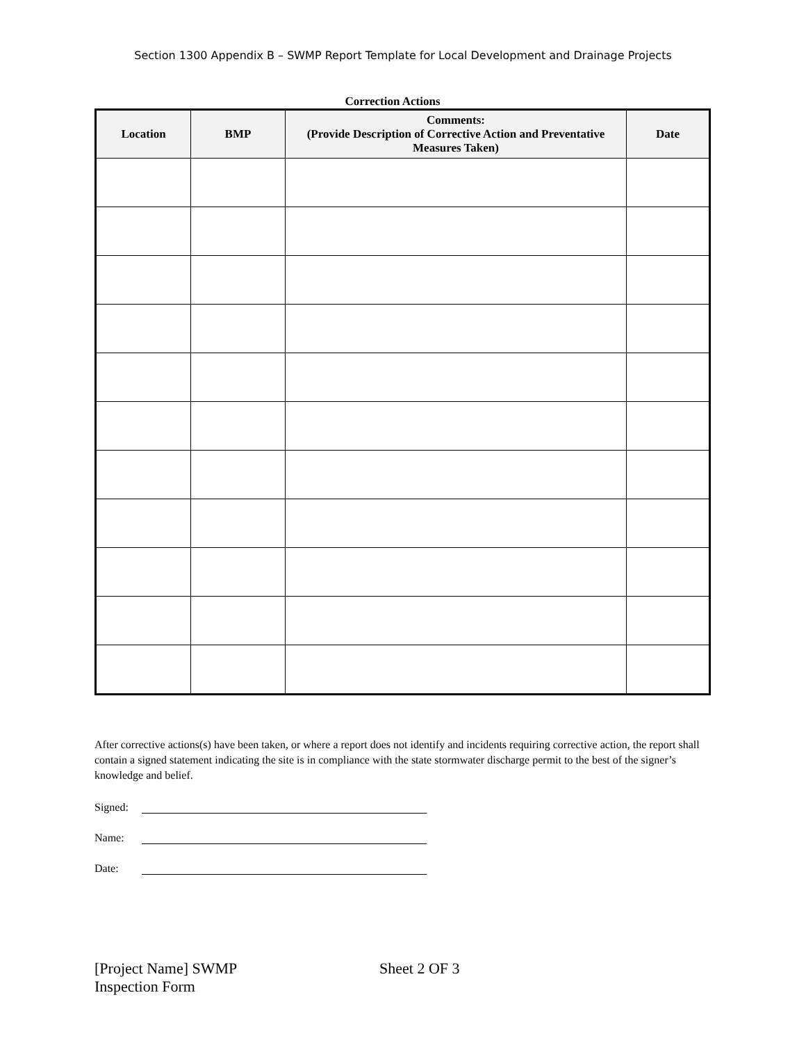Section 1300 Appendix B – SWMP Report Template for Local Development and Drainage Projects
Correction Actions
| Location | BMP | Comments: (Provide Description of Corrective Action and Preventative Measures Taken) | Date |
| --- | --- | --- | --- |
After corrective actions(s) have been taken, or where a report does not identify and incidents requiring corrective action, the report shall contain a signed statement indicating the site is in compliance with the state stormwater discharge permit to the best of the signer’s knowledge and belief.
Signed:
Name:
Date:
[Project Name] SWMP
Inspection Form
Sheet 2 OF 3